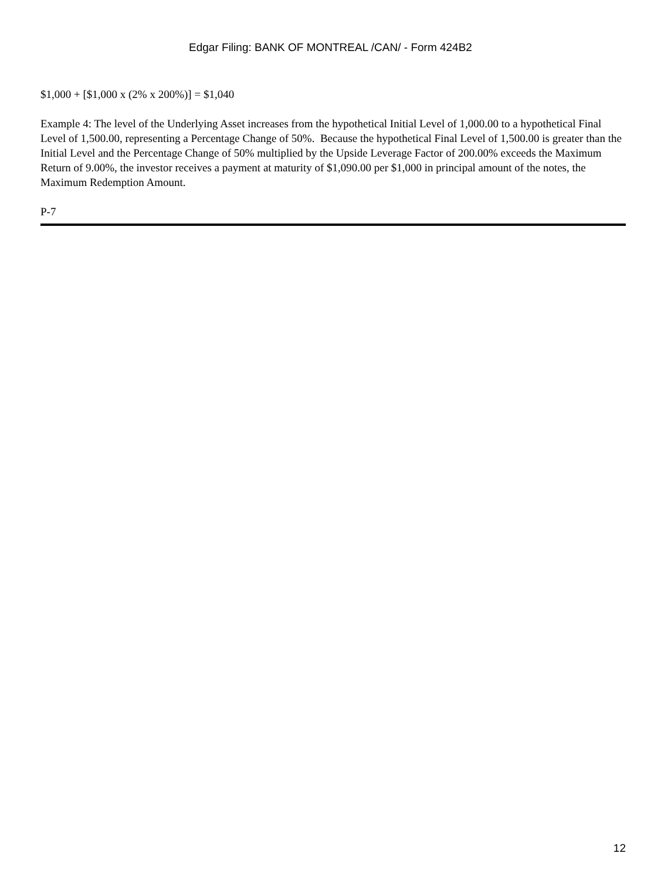Edgar Filing: BANK OF MONTREAL /CAN/ - Form 424B2
$1,000 + [$1,000 x (2% x 200%)] = $1,040
Example 4: The level of the Underlying Asset increases from the hypothetical Initial Level of 1,000.00 to a hypothetical Final Level of 1,500.00, representing a Percentage Change of 50%. Because the hypothetical Final Level of 1,500.00 is greater than the Initial Level and the Percentage Change of 50% multiplied by the Upside Leverage Factor of 200.00% exceeds the Maximum Return of 9.00%, the investor receives a payment at maturity of $1,090.00 per $1,000 in principal amount of the notes, the Maximum Redemption Amount.
P-7
12